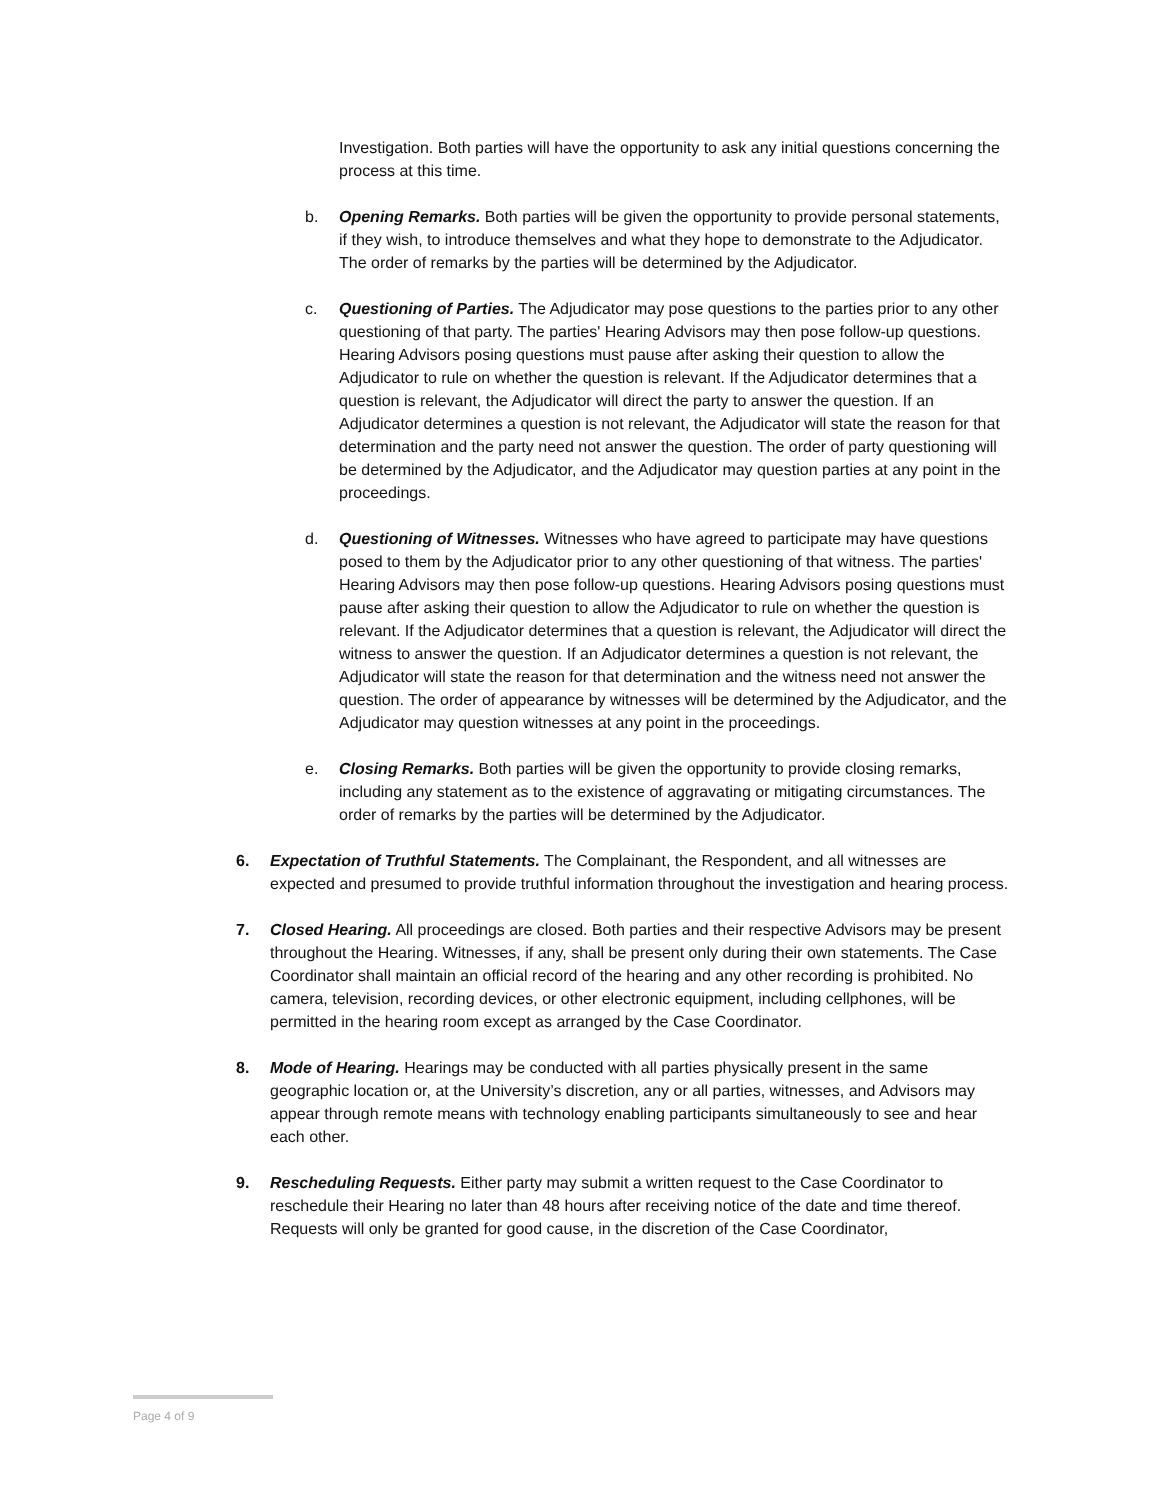Investigation. Both parties will have the opportunity to ask any initial questions concerning the process at this time.
b. Opening Remarks. Both parties will be given the opportunity to provide personal statements, if they wish, to introduce themselves and what they hope to demonstrate to the Adjudicator. The order of remarks by the parties will be determined by the Adjudicator.
c. Questioning of Parties. The Adjudicator may pose questions to the parties prior to any other questioning of that party. The parties' Hearing Advisors may then pose follow-up questions. Hearing Advisors posing questions must pause after asking their question to allow the Adjudicator to rule on whether the question is relevant. If the Adjudicator determines that a question is relevant, the Adjudicator will direct the party to answer the question. If an Adjudicator determines a question is not relevant, the Adjudicator will state the reason for that determination and the party need not answer the question. The order of party questioning will be determined by the Adjudicator, and the Adjudicator may question parties at any point in the proceedings.
d. Questioning of Witnesses. Witnesses who have agreed to participate may have questions posed to them by the Adjudicator prior to any other questioning of that witness. The parties' Hearing Advisors may then pose follow-up questions. Hearing Advisors posing questions must pause after asking their question to allow the Adjudicator to rule on whether the question is relevant. If the Adjudicator determines that a question is relevant, the Adjudicator will direct the witness to answer the question. If an Adjudicator determines a question is not relevant, the Adjudicator will state the reason for that determination and the witness need not answer the question. The order of appearance by witnesses will be determined by the Adjudicator, and the Adjudicator may question witnesses at any point in the proceedings.
e. Closing Remarks. Both parties will be given the opportunity to provide closing remarks, including any statement as to the existence of aggravating or mitigating circumstances. The order of remarks by the parties will be determined by the Adjudicator.
6. Expectation of Truthful Statements. The Complainant, the Respondent, and all witnesses are expected and presumed to provide truthful information throughout the investigation and hearing process.
7. Closed Hearing. All proceedings are closed. Both parties and their respective Advisors may be present throughout the Hearing. Witnesses, if any, shall be present only during their own statements. The Case Coordinator shall maintain an official record of the hearing and any other recording is prohibited. No camera, television, recording devices, or other electronic equipment, including cellphones, will be permitted in the hearing room except as arranged by the Case Coordinator.
8. Mode of Hearing. Hearings may be conducted with all parties physically present in the same geographic location or, at the University’s discretion, any or all parties, witnesses, and Advisors may appear through remote means with technology enabling participants simultaneously to see and hear each other.
9. Rescheduling Requests. Either party may submit a written request to the Case Coordinator to reschedule their Hearing no later than 48 hours after receiving notice of the date and time thereof. Requests will only be granted for good cause, in the discretion of the Case Coordinator,
Page 4 of 9